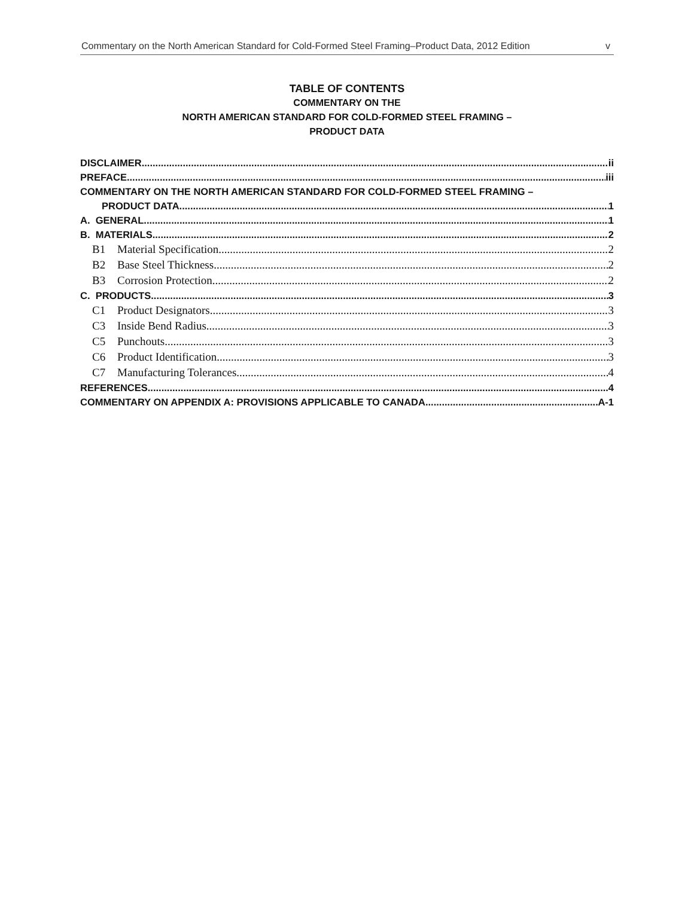Commentary on the North American Standard for Cold-Formed Steel Framing–Product Data, 2012 Edition v
TABLE OF CONTENTS
COMMENTARY ON THE
NORTH AMERICAN STANDARD FOR COLD-FORMED STEEL FRAMING –
PRODUCT DATA
DISCLAIMER ii
PREFACE iii
COMMENTARY ON THE NORTH AMERICAN STANDARD FOR COLD-FORMED STEEL FRAMING –
PRODUCT DATA 1
A. GENERAL 1
B. MATERIALS 2
B1 Material Specification 2
B2 Base Steel Thickness 2
B3 Corrosion Protection 2
C. PRODUCTS 3
C1 Product Designators 3
C3 Inside Bend Radius 3
C5 Punchouts 3
C6 Product Identification 3
C7 Manufacturing Tolerances 4
REFERENCES 4
COMMENTARY ON APPENDIX A: PROVISIONS APPLICABLE TO CANADA A-1